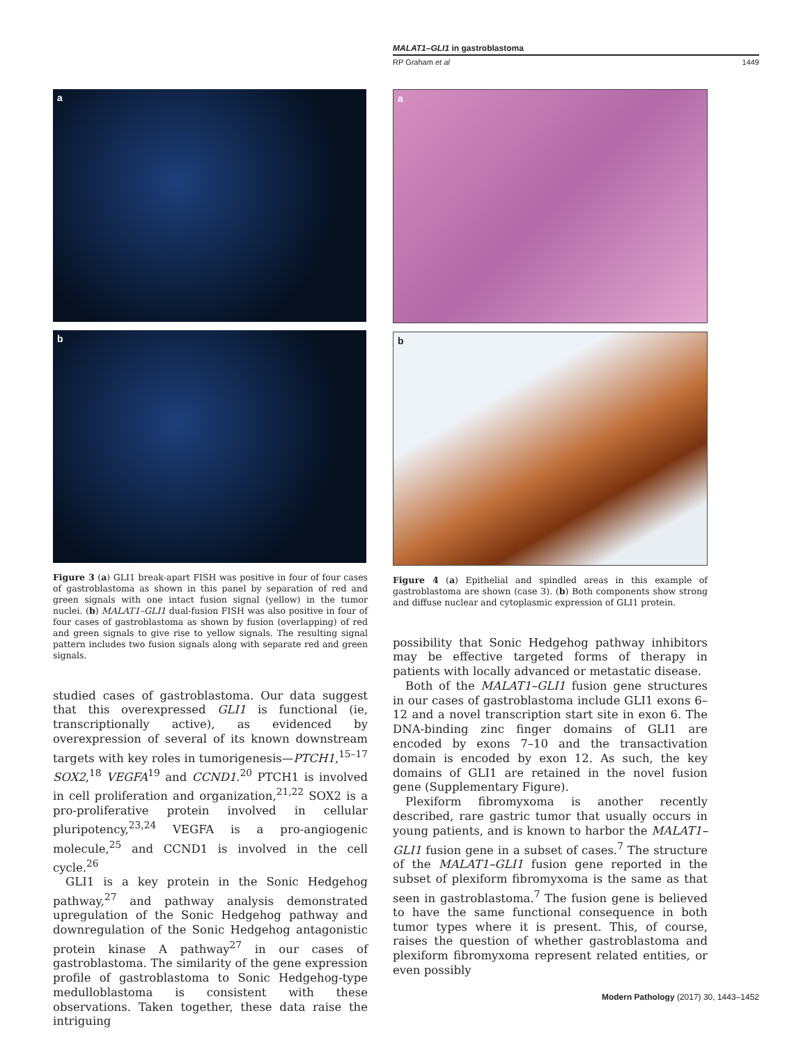MALAT1–GLI1 in gastroblastoma
RP Graham et al 1449
a
b
Figure 3 (a) GLI1 break-apart FISH was positive in four of four cases of gastroblastoma as shown in this panel by separation of red and green signals with one intact fusion signal (yellow) in the tumor nuclei. (b) MALAT1–GLI1 dual-fusion FISH was also positive in four of four cases of gastroblastoma as shown by fusion (overlapping) of red and green signals to give rise to yellow signals. The resulting signal pattern includes two fusion signals along with separate red and green signals.
studied cases of gastroblastoma. Our data suggest that this overexpressed GLI1 is functional (ie, transcriptionally active), as evidenced by overexpression of several of its known downstream targets with key roles in tumorigenesis—PTCH1,<sup>15–17</sup> SOX2,<sup>18</sup> VEGFA<sup>19</sup> and CCND1.<sup>20</sup> PTCH1 is involved in cell proliferation and organization,<sup>21,22</sup> SOX2 is a pro-proliferative protein involved in cellular pluripotency,<sup>23,24</sup> VEGFA is a pro-angiogenic molecule,<sup>25</sup> and CCND1 is involved in the cell cycle.<sup>26</sup>
GLI1 is a key protein in the Sonic Hedgehog pathway,<sup>27</sup> and pathway analysis demonstrated upregulation of the Sonic Hedgehog pathway and downregulation of the Sonic Hedgehog antagonistic protein kinase A pathway<sup>27</sup> in our cases of gastroblastoma. The similarity of the gene expression profile of gastroblastoma to Sonic Hedgehog-type medulloblastoma is consistent with these observations. Taken together, these data raise the intriguing
a
b
Figure 4 (a) Epithelial and spindled areas in this example of gastroblastoma are shown (case 3). (b) Both components show strong and diffuse nuclear and cytoplasmic expression of GLI1 protein.
possibility that Sonic Hedgehog pathway inhibitors may be effective targeted forms of therapy in patients with locally advanced or metastatic disease.
Both of the MALAT1–GLI1 fusion gene structures in our cases of gastroblastoma include GLI1 exons 6–12 and a novel transcription start site in exon 6. The DNA-binding zinc finger domains of GLI1 are encoded by exons 7–10 and the transactivation domain is encoded by exon 12. As such, the key domains of GLI1 are retained in the novel fusion gene (Supplementary Figure).
Plexiform fibromyxoma is another recently described, rare gastric tumor that usually occurs in young patients, and is known to harbor the MALAT1–GLI1 fusion gene in a subset of cases.<sup>7</sup> The structure of the MALAT1–GLI1 fusion gene reported in the subset of plexiform fibromyxoma is the same as that seen in gastroblastoma.<sup>7</sup> The fusion gene is believed to have the same functional consequence in both tumor types where it is present. This, of course, raises the question of whether gastroblastoma and plexiform fibromyxoma represent related entities, or even possibly
Modern Pathology (2017) 30, 1443–1452